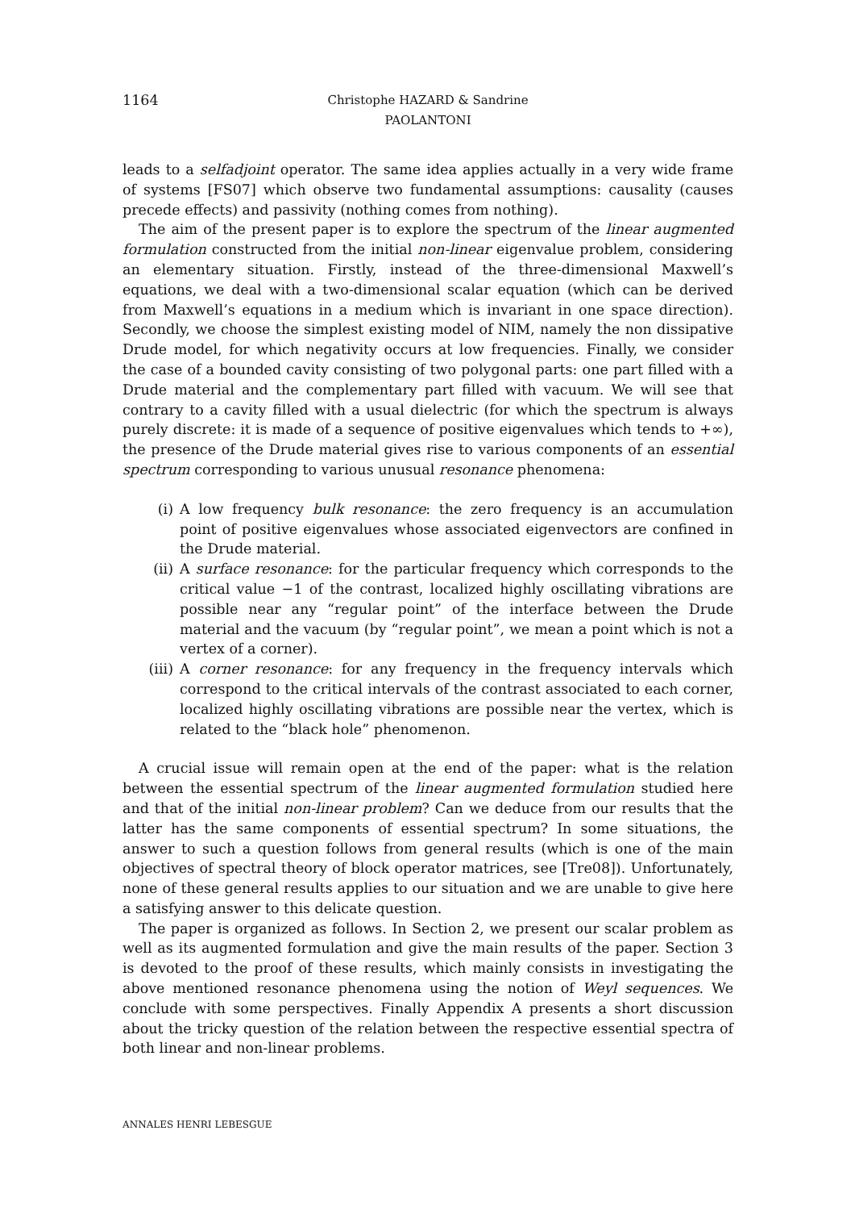1164 Christophe HAZARD & Sandrine PAOLANTONI
leads to a selfadjoint operator. The same idea applies actually in a very wide frame of systems [FS07] which observe two fundamental assumptions: causality (causes precede effects) and passivity (nothing comes from nothing).
The aim of the present paper is to explore the spectrum of the linear augmented formulation constructed from the initial non-linear eigenvalue problem, considering an elementary situation. Firstly, instead of the three-dimensional Maxwell’s equations, we deal with a two-dimensional scalar equation (which can be derived from Maxwell’s equations in a medium which is invariant in one space direction). Secondly, we choose the simplest existing model of NIM, namely the non dissipative Drude model, for which negativity occurs at low frequencies. Finally, we consider the case of a bounded cavity consisting of two polygonal parts: one part filled with a Drude material and the complementary part filled with vacuum. We will see that contrary to a cavity filled with a usual dielectric (for which the spectrum is always purely discrete: it is made of a sequence of positive eigenvalues which tends to +∞), the presence of the Drude material gives rise to various components of an essential spectrum corresponding to various unusual resonance phenomena:
(i) A low frequency bulk resonance: the zero frequency is an accumulation point of positive eigenvalues whose associated eigenvectors are confined in the Drude material.
(ii) A surface resonance: for the particular frequency which corresponds to the critical value −1 of the contrast, localized highly oscillating vibrations are possible near any “regular point” of the interface between the Drude material and the vacuum (by “regular point”, we mean a point which is not a vertex of a corner).
(iii) A corner resonance: for any frequency in the frequency intervals which correspond to the critical intervals of the contrast associated to each corner, localized highly oscillating vibrations are possible near the vertex, which is related to the “black hole” phenomenon.
A crucial issue will remain open at the end of the paper: what is the relation between the essential spectrum of the linear augmented formulation studied here and that of the initial non-linear problem? Can we deduce from our results that the latter has the same components of essential spectrum? In some situations, the answer to such a question follows from general results (which is one of the main objectives of spectral theory of block operator matrices, see [Tre08]). Unfortunately, none of these general results applies to our situation and we are unable to give here a satisfying answer to this delicate question.
The paper is organized as follows. In Section 2, we present our scalar problem as well as its augmented formulation and give the main results of the paper. Section 3 is devoted to the proof of these results, which mainly consists in investigating the above mentioned resonance phenomena using the notion of Weyl sequences. We conclude with some perspectives. Finally Appendix A presents a short discussion about the tricky question of the relation between the respective essential spectra of both linear and non-linear problems.
ANNALES HENRI LEBESGUE